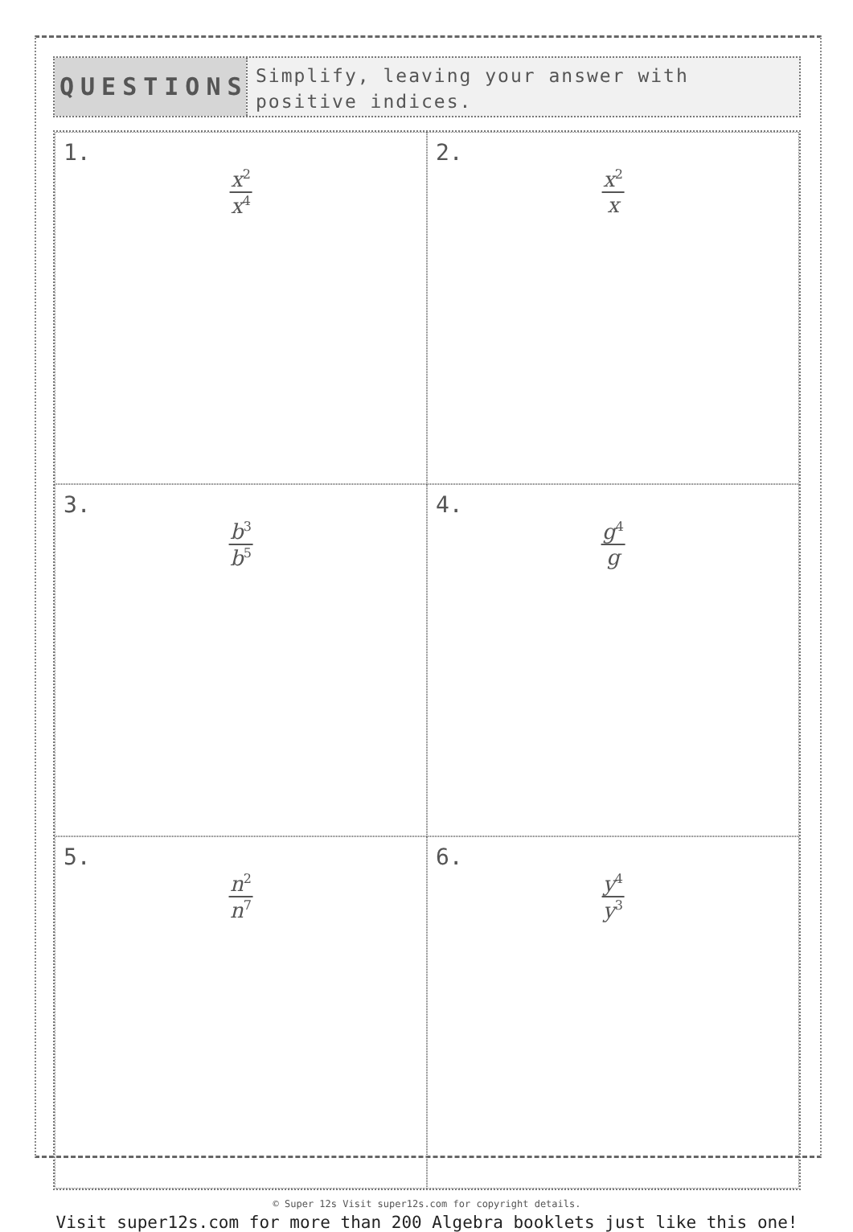QUESTIONS
Simplify, leaving your answer with positive indices.
1.
x<sup>2</sup> x<sup>4</sup>
2.
x<sup>2</sup> x
3.
b<sup>3</sup> b<sup>5</sup>
4.
g<sup>4</sup> g
5.
n<sup>2</sup> n<sup>7</sup>
6.
y<sup>4</sup> y<sup>3</sup>
© Super 12s Visit super12s.com for copyright details.
Visit super12s.com for more than 200 Algebra booklets just like this one!